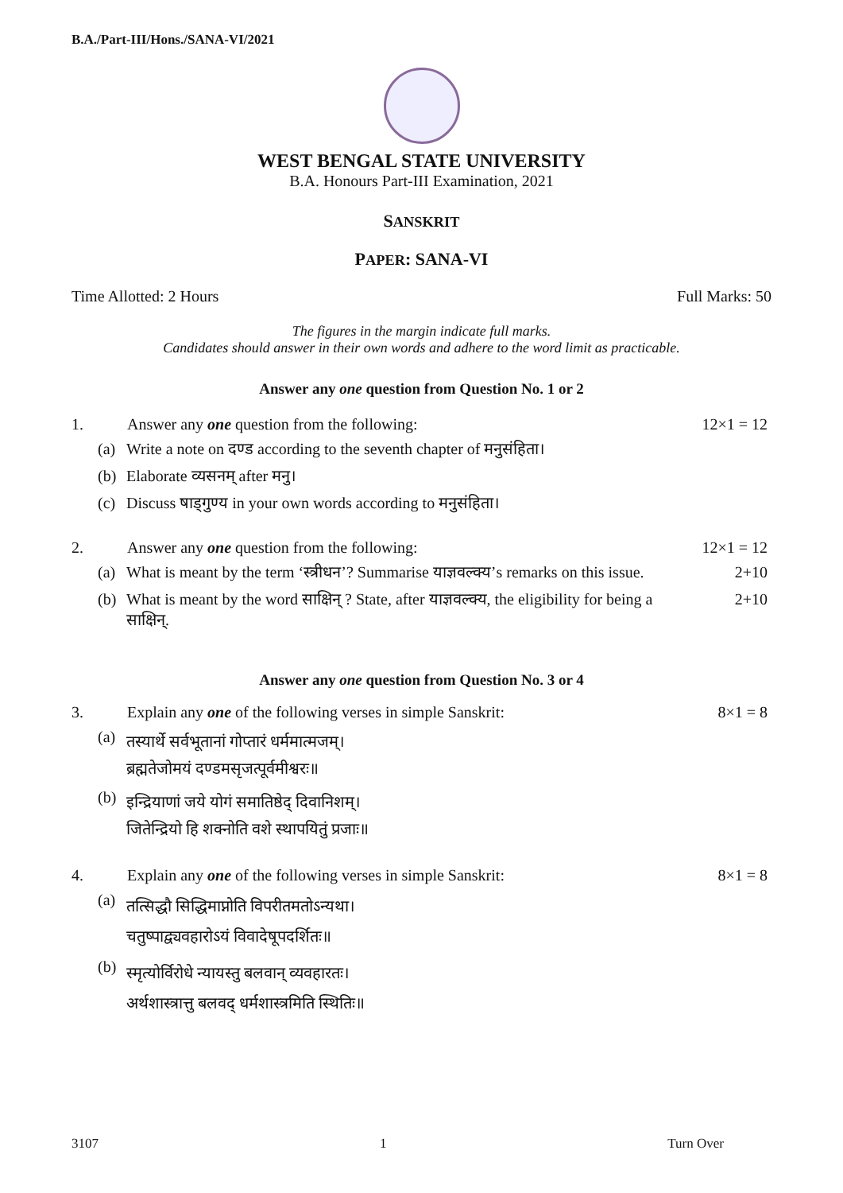B.A./Part-III/Hons./SANA-VI/2021
WEST BENGAL STATE UNIVERSITY
B.A. Honours Part-III Examination, 2021
SANSKRIT
PAPER: SANA-VI
Time Allotted: 2 Hours Full Marks: 50
The figures in the margin indicate full marks.
Candidates should answer in their own words and adhere to the word limit as practicable.
Answer any one question from Question No. 1 or 2
1. Answer any one question from the following: 12×1 = 12
(a) Write a note on दण्ड according to the seventh chapter of मनुसंहिता।
(b) Elaborate व्यसनम् after मनु।
(c) Discuss षाड्गुण्य in your own words according to मनुसंहिता।
2. Answer any one question from the following: 12×1 = 12
(a) What is meant by the term ‘स्त्रीधन’? Summarise याज्ञवल्क्य’s remarks on this issue. 2+10
(b) What is meant by the word साक्षिन् ? State, after याज्ञवल्क्य, the eligibility for being a साक्षिन्. 2+10
Answer any one question from Question No. 3 or 4
3. Explain any one of the following verses in simple Sanskrit: 8×1 = 8
(a) तस्यार्थे सर्वभूतानां गोप्तारं धर्ममात्मजम्।
ब्रह्मतेजोमयं दण्डमसृजत्पूर्वमीश्वरः॥
(b) इन्द्रियाणां जये योगं समातिष्ठेद् दिवानिशम्।
जितेन्द्रियो हि शक्नोति वशे स्थापयितुं प्रजाः॥
4. Explain any one of the following verses in simple Sanskrit: 8×1 = 8
(a) तत्सिद्धौ सिद्धिमाप्नोति विपरीतमतोऽन्यथा।
चतुष्पाद्व्यवहारोऽयं विवादेषूपदर्शितः॥
(b) स्मृत्योर्विरोधे न्यायस्तु बलवान् व्यवहारतः।
अर्थशास्त्रात्तु बलवद् धर्मशास्त्रमिति स्थितिः॥
3107 1 Turn Over